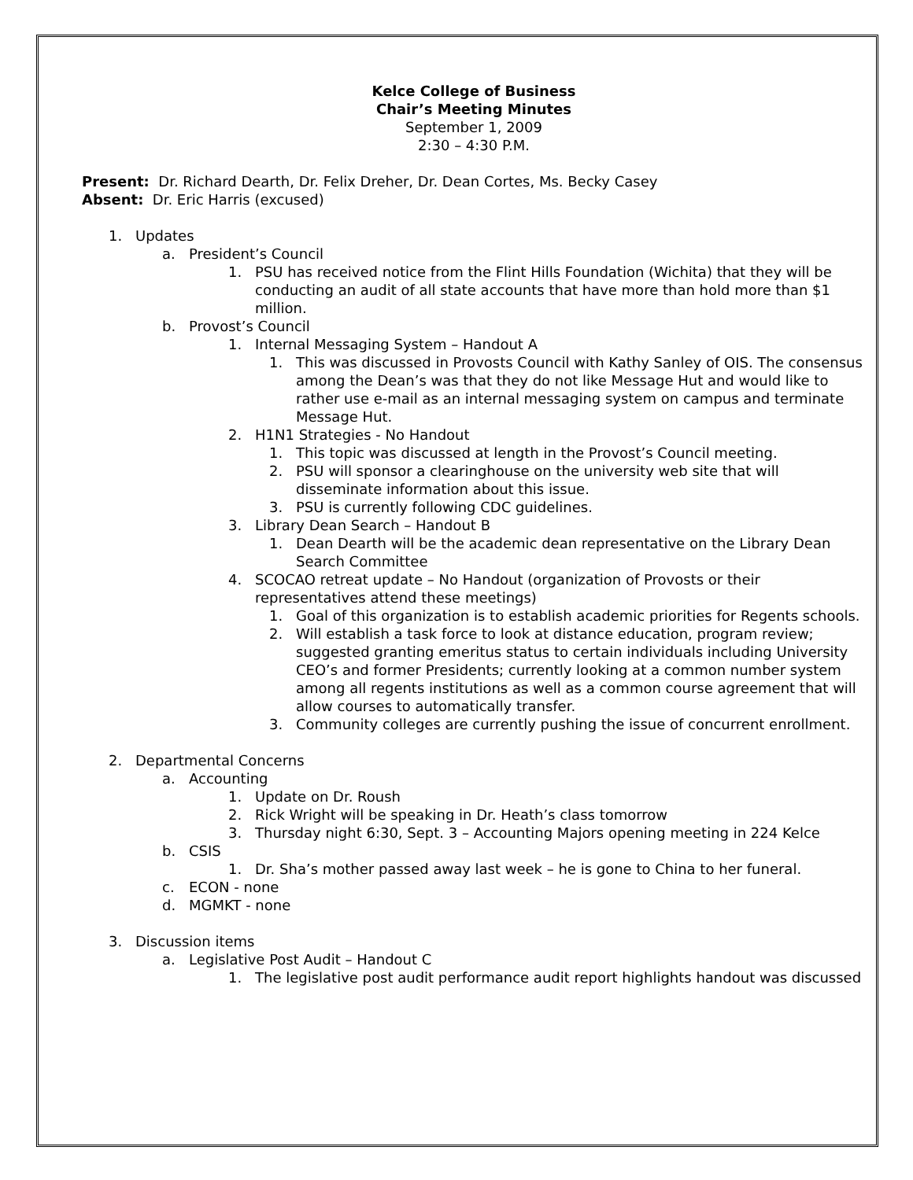Kelce College of Business
Chair’s Meeting Minutes
September 1, 2009
2:30 – 4:30 P.M.
Present: Dr. Richard Dearth, Dr. Felix Dreher, Dr. Dean Cortes, Ms. Becky Casey
Absent: Dr. Eric Harris (excused)
1. Updates
a. President’s Council
1. PSU has received notice from the Flint Hills Foundation (Wichita) that they will be conducting an audit of all state accounts that have more than hold more than $1 million.
b. Provost’s Council
1. Internal Messaging System – Handout A
1. This was discussed in Provosts Council with Kathy Sanley of OIS. The consensus among the Dean’s was that they do not like Message Hut and would like to rather use e-mail as an internal messaging system on campus and terminate Message Hut.
2. H1N1 Strategies - No Handout
1. This topic was discussed at length in the Provost’s Council meeting.
2. PSU will sponsor a clearinghouse on the university web site that will disseminate information about this issue.
3. PSU is currently following CDC guidelines.
3. Library Dean Search – Handout B
1. Dean Dearth will be the academic dean representative on the Library Dean Search Committee
4. SCOCAO retreat update – No Handout (organization of Provosts or their representatives attend these meetings)
1. Goal of this organization is to establish academic priorities for Regents schools.
2. Will establish a task force to look at distance education, program review; suggested granting emeritus status to certain individuals including University CEO’s and former Presidents; currently looking at a common number system among all regents institutions as well as a common course agreement that will allow courses to automatically transfer.
3. Community colleges are currently pushing the issue of concurrent enrollment.
2. Departmental Concerns
a. Accounting
1. Update on Dr. Roush
2. Rick Wright will be speaking in Dr. Heath’s class tomorrow
3. Thursday night 6:30, Sept. 3 – Accounting Majors opening meeting in 224 Kelce
b. CSIS
1. Dr. Sha’s mother passed away last week – he is gone to China to her funeral.
c. ECON - none
d. MGMKT - none
3. Discussion items
a. Legislative Post Audit – Handout C
1. The legislative post audit performance audit report highlights handout was discussed